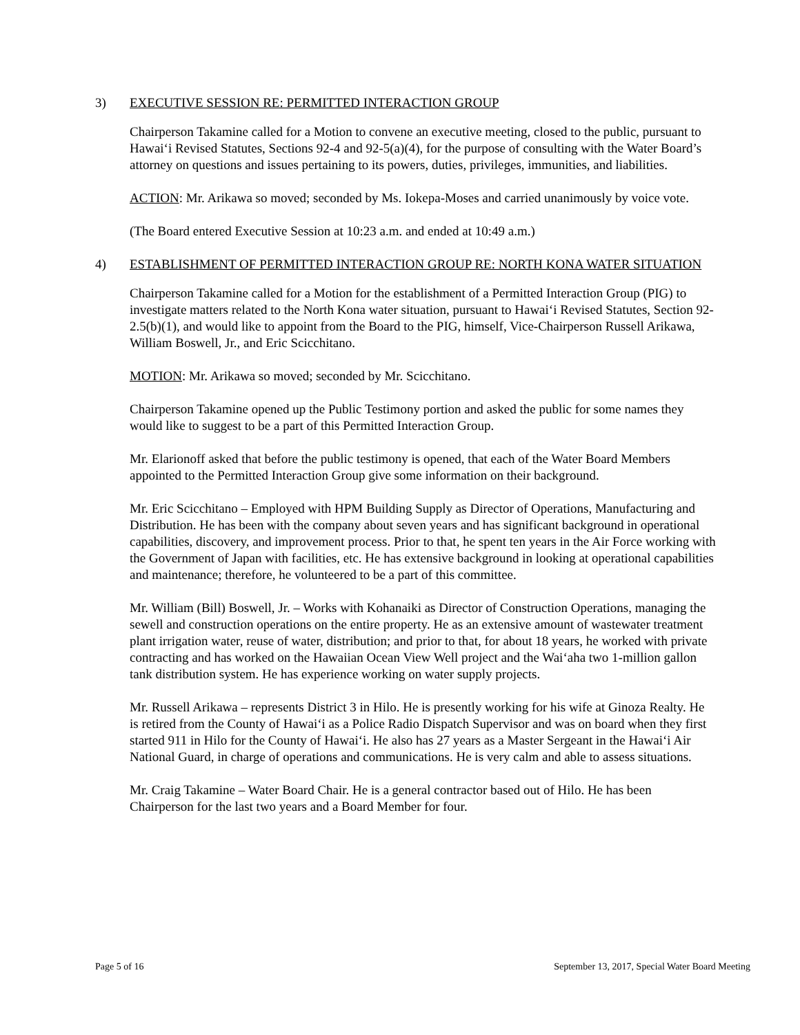3) EXECUTIVE SESSION RE: PERMITTED INTERACTION GROUP
Chairperson Takamine called for a Motion to convene an executive meeting, closed to the public, pursuant to Hawai‘i Revised Statutes, Sections 92-4 and 92-5(a)(4), for the purpose of consulting with the Water Board’s attorney on questions and issues pertaining to its powers, duties, privileges, immunities, and liabilities.
ACTION: Mr. Arikawa so moved; seconded by Ms. Iokepa-Moses and carried unanimously by voice vote.
(The Board entered Executive Session at 10:23 a.m. and ended at 10:49 a.m.)
4) ESTABLISHMENT OF PERMITTED INTERACTION GROUP RE: NORTH KONA WATER SITUATION
Chairperson Takamine called for a Motion for the establishment of a Permitted Interaction Group (PIG) to investigate matters related to the North Kona water situation, pursuant to Hawai‘i Revised Statutes, Section 92-2.5(b)(1), and would like to appoint from the Board to the PIG, himself, Vice-Chairperson Russell Arikawa, William Boswell, Jr., and Eric Scicchitano.
MOTION: Mr. Arikawa so moved; seconded by Mr. Scicchitano.
Chairperson Takamine opened up the Public Testimony portion and asked the public for some names they would like to suggest to be a part of this Permitted Interaction Group.
Mr. Elarionoff asked that before the public testimony is opened, that each of the Water Board Members appointed to the Permitted Interaction Group give some information on their background.
Mr. Eric Scicchitano – Employed with HPM Building Supply as Director of Operations, Manufacturing and Distribution. He has been with the company about seven years and has significant background in operational capabilities, discovery, and improvement process. Prior to that, he spent ten years in the Air Force working with the Government of Japan with facilities, etc. He has extensive background in looking at operational capabilities and maintenance; therefore, he volunteered to be a part of this committee.
Mr. William (Bill) Boswell, Jr. – Works with Kohanaiki as Director of Construction Operations, managing the sewell and construction operations on the entire property. He as an extensive amount of wastewater treatment plant irrigation water, reuse of water, distribution; and prior to that, for about 18 years, he worked with private contracting and has worked on the Hawaiian Ocean View Well project and the Wai‘aha two 1-million gallon tank distribution system. He has experience working on water supply projects.
Mr. Russell Arikawa – represents District 3 in Hilo. He is presently working for his wife at Ginoza Realty. He is retired from the County of Hawai‘i as a Police Radio Dispatch Supervisor and was on board when they first started 911 in Hilo for the County of Hawai‘i. He also has 27 years as a Master Sergeant in the Hawai‘i Air National Guard, in charge of operations and communications. He is very calm and able to assess situations.
Mr. Craig Takamine – Water Board Chair. He is a general contractor based out of Hilo. He has been Chairperson for the last two years and a Board Member for four.
Page 5 of 16 September 13, 2017, Special Water Board Meeting